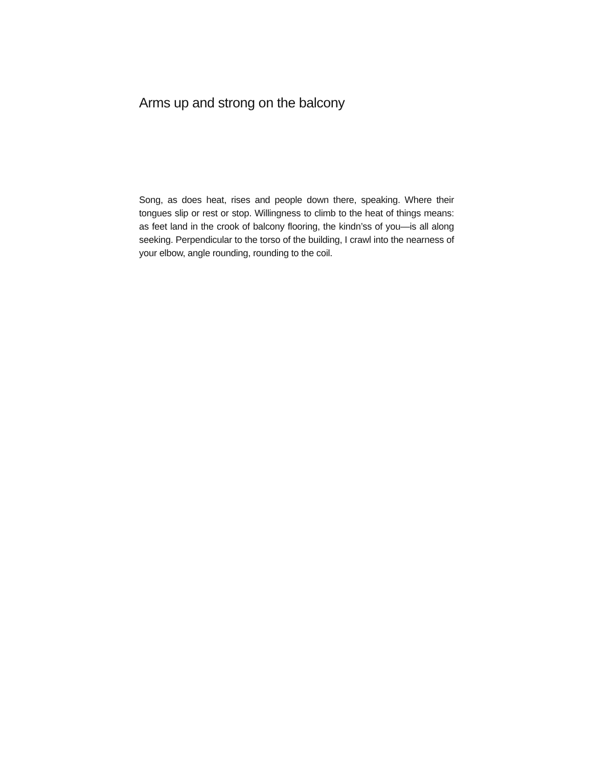Arms up and strong on the balcony
Song, as does heat, rises and people down there, speaking. Where their tongues slip or rest or stop. Willingness to climb to the heat of things means: as feet land in the crook of balcony flooring, the kindn’ss of you—is all along seeking. Perpendicular to the torso of the building, I crawl into the nearness of your elbow, angle rounding, rounding to the coil.